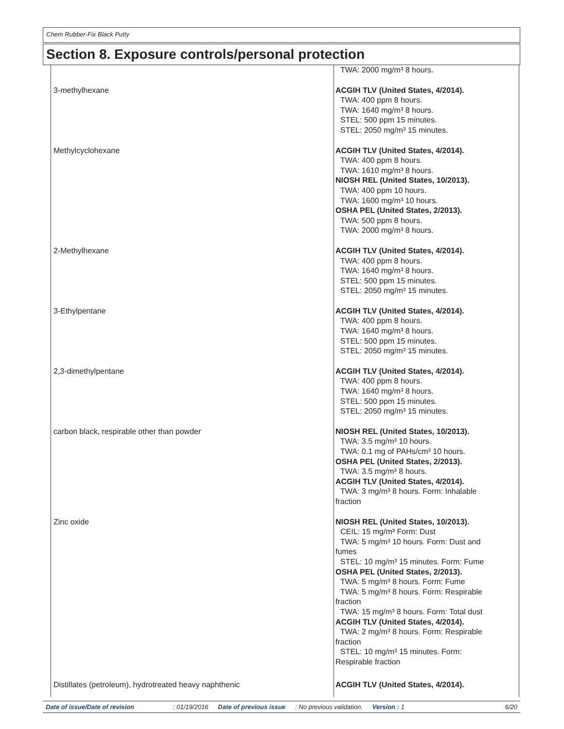Chem Rubber-Fix Black Putty
Section 8. Exposure controls/personal protection
| | TWA: 2000 mg/m³ 8 hours. |
| 3-methylhexane | ACGIH TLV (United States, 4/2014). TWA: 400 ppm 8 hours. TWA: 1640 mg/m³ 8 hours. STEL: 500 ppm 15 minutes. STEL: 2050 mg/m³ 15 minutes. |
| Methylcyclohexane | ACGIH TLV (United States, 4/2014). TWA: 400 ppm 8 hours. TWA: 1610 mg/m³ 8 hours. NIOSH REL (United States, 10/2013). TWA: 400 ppm 10 hours. TWA: 1600 mg/m³ 10 hours. OSHA PEL (United States, 2/2013). TWA: 500 ppm 8 hours. TWA: 2000 mg/m³ 8 hours. |
| 2-Methylhexane | ACGIH TLV (United States, 4/2014). TWA: 400 ppm 8 hours. TWA: 1640 mg/m³ 8 hours. STEL: 500 ppm 15 minutes. STEL: 2050 mg/m³ 15 minutes. |
| 3-Ethylpentane | ACGIH TLV (United States, 4/2014). TWA: 400 ppm 8 hours. TWA: 1640 mg/m³ 8 hours. STEL: 500 ppm 15 minutes. STEL: 2050 mg/m³ 15 minutes. |
| 2,3-dimethylpentane | ACGIH TLV (United States, 4/2014). TWA: 400 ppm 8 hours. TWA: 1640 mg/m³ 8 hours. STEL: 500 ppm 15 minutes. STEL: 2050 mg/m³ 15 minutes. |
| carbon black, respirable other than powder | NIOSH REL (United States, 10/2013). TWA: 3.5 mg/m³ 10 hours. TWA: 0.1 mg of PAHs/cm³ 10 hours. OSHA PEL (United States, 2/2013). TWA: 3.5 mg/m³ 8 hours. ACGIH TLV (United States, 4/2014). TWA: 3 mg/m³ 8 hours. Form: Inhalable fraction |
| Zinc oxide | NIOSH REL (United States, 10/2013). CEIL: 15 mg/m³ Form: Dust TWA: 5 mg/m³ 10 hours. Form: Dust and fumes STEL: 10 mg/m³ 15 minutes. Form: Fume OSHA PEL (United States, 2/2013). TWA: 5 mg/m³ 8 hours. Form: Fume TWA: 5 mg/m³ 8 hours. Form: Respirable fraction TWA: 15 mg/m³ 8 hours. Form: Total dust ACGIH TLV (United States, 4/2014). TWA: 2 mg/m³ 8 hours. Form: Respirable fraction STEL: 10 mg/m³ 15 minutes. Form: Respirable fraction |
| Distillates (petroleum), hydrotreated heavy naphthenic | ACGIH TLV (United States, 4/2014). |
Date of issue/Date of revision: 01/19/2016 Date of previous issue: No previous validation. Version : 1 6/20